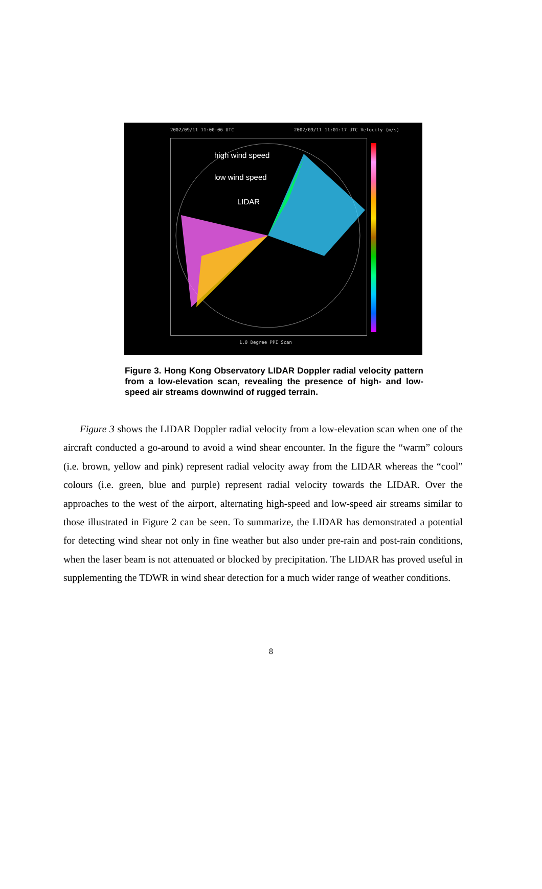2002/09/11 11:00:06 UTC 2002/09/11 11:01:17 UTC Velocity (m/s)
high wind speed
low wind speed
LIDAR
1.0 Degree PPI Scan
Figure 3. Hong Kong Observatory LIDAR Doppler radial velocity pattern from a low-elevation scan, revealing the presence of high- and low-speed air streams downwind of rugged terrain.
Figure 3 shows the LIDAR Doppler radial velocity from a low-elevation scan when one of the aircraft conducted a go-around to avoid a wind shear encounter. In the figure the “warm” colours (i.e. brown, yellow and pink) represent radial velocity away from the LIDAR whereas the “cool” colours (i.e. green, blue and purple) represent radial velocity towards the LIDAR. Over the approaches to the west of the airport, alternating high-speed and low-speed air streams similar to those illustrated in Figure 2 can be seen. To summarize, the LIDAR has demonstrated a potential for detecting wind shear not only in fine weather but also under pre-rain and post-rain conditions, when the laser beam is not attenuated or blocked by precipitation. The LIDAR has proved useful in supplementing the TDWR in wind shear detection for a much wider range of weather conditions.
8